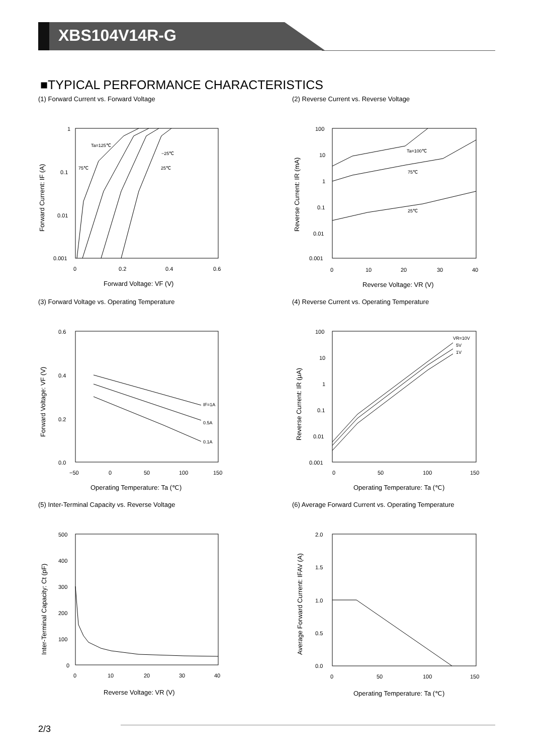XBS104V14R-G
■TYPICAL PERFORMANCE CHARACTERISTICS
(1) Forward Current vs. Forward Voltage
1
0.1
0.01
0.001
0
0.2
0.4
0.6
Forward Voltage: VF (V)
Forward Current: IF (A)
Ta=125℃
−25℃
75℃
25℃
(2) Reverse Current vs. Reverse Voltage
100
10
1
0.1
0.01
0.001
0
10
20
30
40
Reverse Voltage: VR (V)
Reverse Current: IR (mA)
Ta=100℃
75℃
25℃
(3) Forward Voltage vs. Operating Temperature
0.6
0.4
0.2
0.0
−50
0
50
100
150
Operating Temperature: Ta (℃)
Forward Voltage: VF (V)
IF=1A
0.5A
0.1A
(4) Reverse Current vs. Operating Temperature
100
10
1
0.1
0.01
0.001
0
50
100
150
Operating Temperature: Ta (℃)
Reverse Current: IR (μA)
VR=10V
5V
1V
(5) Inter-Terminal Capacity vs. Reverse Voltage
500
400
300
200
100
0
0
10
20
30
40
Reverse Voltage: VR (V)
Inter-Terminal Capacity: Ct (pF)
(6) Average Forward Current vs. Operating Temperature
2.0
1.5
1.0
0.5
0.0
0
50
100
150
Operating Temperature: Ta (℃)
Average Forward Current: IFAV (A)
2/3